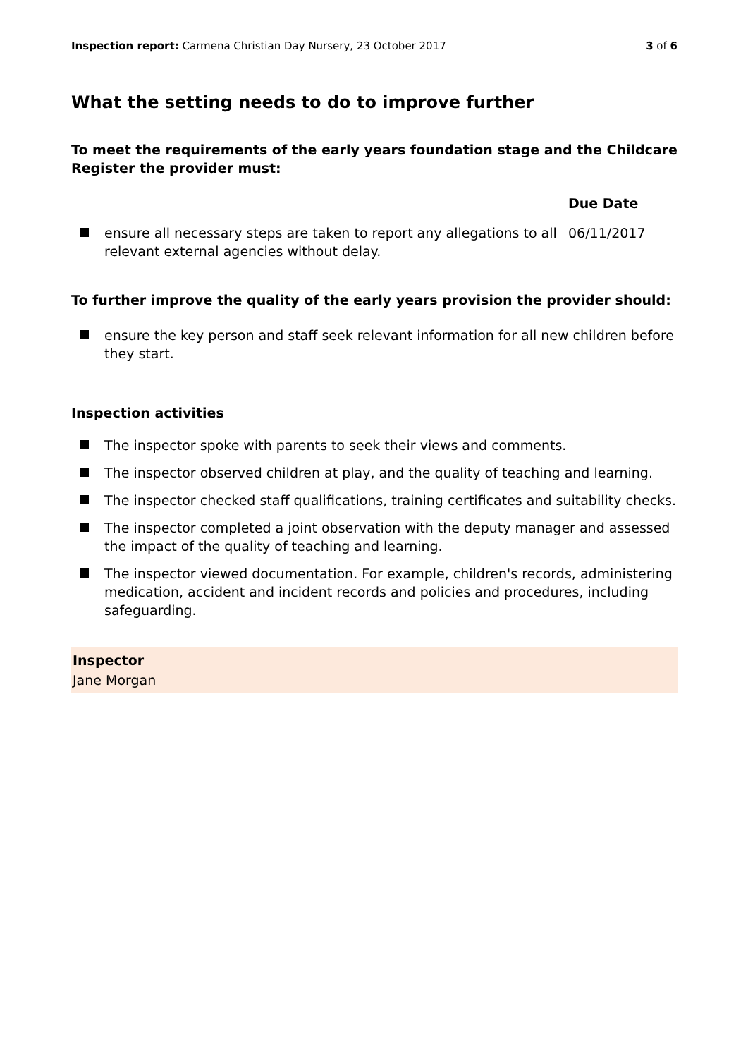Inspection report: Carmena Christian Day Nursery, 23 October 2017 3 of 6
What the setting needs to do to improve further
To meet the requirements of the early years foundation stage and the Childcare Register the provider must:
| | Due Date |
| --- | --- |
| ensure all necessary steps are taken to report any allegations to all relevant external agencies without delay. | 06/11/2017 |
To further improve the quality of the early years provision the provider should:
ensure the key person and staff seek relevant information for all new children before they start.
Inspection activities
The inspector spoke with parents to seek their views and comments.
The inspector observed children at play, and the quality of teaching and learning.
The inspector checked staff qualifications, training certificates and suitability checks.
The inspector completed a joint observation with the deputy manager and assessed the impact of the quality of teaching and learning.
The inspector viewed documentation. For example, children's records, administering medication, accident and incident records and policies and procedures, including safeguarding.
Inspector
Jane Morgan